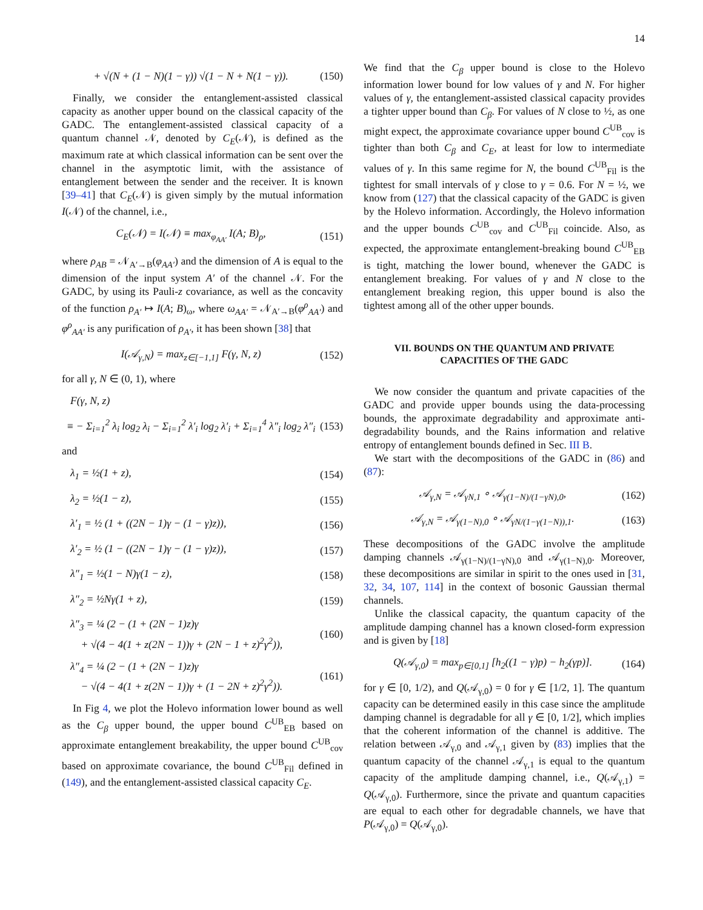14
+ √(N + (1 − N)(1 − γ)) √(1 − N + N(1 − γ)). (150)
Finally, we consider the entanglement-assisted classical capacity as another upper bound on the classical capacity of the GADC. The entanglement-assisted classical capacity of a quantum channel 𝒩, denoted by C<sub>E</sub>(𝒩), is defined as the maximum rate at which classical information can be sent over the channel in the asymptotic limit, with the assistance of entanglement between the sender and the receiver. It is known [39–41] that C<sub>E</sub>(𝒩) is given simply by the mutual information I(𝒩) of the channel, i.e.,
C<sub>E</sub>(𝒩) = I(𝒩) ≡ max<sub>φ<sub>AA′</sub></sub> I(A; B)<sub>ρ</sub>, (151)
where ρ<sub>AB</sub> = 𝒩<sub>A′→B</sub>(φ<sub>AA′</sub>) and the dimension of A is equal to the dimension of the input system A′ of the channel 𝒩. For the GADC, by using its Pauli-z covariance, as well as the concavity of the function ρ<sub>A′</sub> ↦ I(A; B)<sub>ω</sub>, where ω<sub>AA′</sub> = 𝒩<sub>A′→B</sub>(φ<sup>ρ</sup><sub>AA′</sub>) and φ<sup>ρ</sup><sub>AA′</sub> is any purification of ρ<sub>A′</sub>, it has been shown [38] that
I(𝒜<sub>γ,N</sub>) = max<sub>z∈[−1,1]</sub> F(γ, N, z) (152)
for all γ, N ∈ (0, 1), where
F(γ, N, z)
≡ − Σ<sub>i=1</sub><sup>2</sup> λ<sub>i</sub> log<sub>2</sub> λ<sub>i</sub> − Σ<sub>i=1</sub><sup>2</sup> λ′<sub>i</sub> log<sub>2</sub> λ′<sub>i</sub> + Σ<sub>i=1</sub><sup>4</sup> λ″<sub>i</sub> log<sub>2</sub> λ″<sub>i</sub> (153)
and
λ<sub>1</sub> = ½(1 + z), (154)
λ<sub>2</sub> = ½(1 − z), (155)
λ′<sub>1</sub> = ½ (1 + ((2N − 1)γ − (1 − γ)z)), (156)
λ′<sub>2</sub> = ½ (1 − ((2N − 1)γ − (1 − γ)z)), (157)
λ″<sub>1</sub> = ½(1 − N)γ(1 − z), (158)
λ″<sub>2</sub> = ½Nγ(1 + z), (159)
λ″<sub>3</sub> = ¼ (2 − (1 + (2N − 1)z)γ
+ √(4 − 4(1 + z(2N − 1))γ + (2N − 1 + z)<sup>2</sup>γ<sup>2</sup>)), (160)
λ″<sub>4</sub> = ¼ (2 − (1 + (2N − 1)z)γ
− √(4 − 4(1 + z(2N − 1))γ + (1 − 2N + z)<sup>2</sup>γ<sup>2</sup>)). (161)
In Fig 4, we plot the Holevo information lower bound as well as the C<sub>β</sub> upper bound, the upper bound C<sup>UB</sup><sub>EB</sub> based on approximate entanglement breakability, the upper bound C<sup>UB</sup><sub>cov</sub> based on approximate covariance, the bound C<sup>UB</sup><sub>Fil</sub> defined in (149), and the entanglement-assisted classical capacity C<sub>E</sub>.
We find that the C<sub>β</sub> upper bound is close to the Holevo information lower bound for low values of γ and N. For higher values of γ, the entanglement-assisted classical capacity provides a tighter upper bound than C<sub>β</sub>. For values of N close to ½, as one might expect, the approximate covariance upper bound C<sup>UB</sup><sub>cov</sub> is tighter than both C<sub>β</sub> and C<sub>E</sub>, at least for low to intermediate values of γ. In this same regime for N, the bound C<sup>UB</sup><sub>Fil</sub> is the tightest for small intervals of γ close to γ = 0.6. For N = ½, we know from (127) that the classical capacity of the GADC is given by the Holevo information. Accordingly, the Holevo information and the upper bounds C<sup>UB</sup><sub>cov</sub> and C<sup>UB</sup><sub>Fil</sub> coincide. Also, as expected, the approximate entanglement-breaking bound C<sup>UB</sup><sub>EB</sub> is tight, matching the lower bound, whenever the GADC is entanglement breaking. For values of γ and N close to the entanglement breaking region, this upper bound is also the tightest among all of the other upper bounds.
VII. BOUNDS ON THE QUANTUM AND PRIVATE
CAPACITIES OF THE GADC
We now consider the quantum and private capacities of the GADC and provide upper bounds using the data-processing bounds, the approximate degradability and approximate anti-degradability bounds, and the Rains information and relative entropy of entanglement bounds defined in Sec. III B.
We start with the decompositions of the GADC in (86) and (87):
𝒜<sub>γ,N</sub> = 𝒜<sub>γN,1</sub> ∘ 𝒜<sub>γ(1−N)/(1−γN),0</sub>, (162)
𝒜<sub>γ,N</sub> = 𝒜<sub>γ(1−N),0</sub> ∘ 𝒜<sub>γN/(1−γ(1−N)),1</sub>. (163)
These decompositions of the GADC involve the amplitude damping channels 𝒜<sub>γ(1−N)/(1−γN),0</sub> and 𝒜<sub>γ(1−N),0</sub>. Moreover, these decompositions are similar in spirit to the ones used in [31, 32, 34, 107, 114] in the context of bosonic Gaussian thermal channels.
Unlike the classical capacity, the quantum capacity of the amplitude damping channel has a known closed-form expression and is given by [18]
Q(𝒜<sub>γ,0</sub>) = max<sub>p∈[0,1]</sub> [h<sub>2</sub>((1 − γ)p) − h<sub>2</sub>(γp)]. (164)
for γ ∈ [0, 1/2), and Q(𝒜<sub>γ,0</sub>) = 0 for γ ∈ [1/2, 1]. The quantum capacity can be determined easily in this case since the amplitude damping channel is degradable for all γ ∈ [0, 1/2], which implies that the coherent information of the channel is additive. The relation between 𝒜<sub>γ,0</sub> and 𝒜<sub>γ,1</sub> given by (83) implies that the quantum capacity of the channel 𝒜<sub>γ,1</sub> is equal to the quantum capacity of the amplitude damping channel, i.e., Q(𝒜<sub>γ,1</sub>) = Q(𝒜<sub>γ,0</sub>). Furthermore, since the private and quantum capacities are equal to each other for degradable channels, we have that P(𝒜<sub>γ,0</sub>) = Q(𝒜<sub>γ,0</sub>).